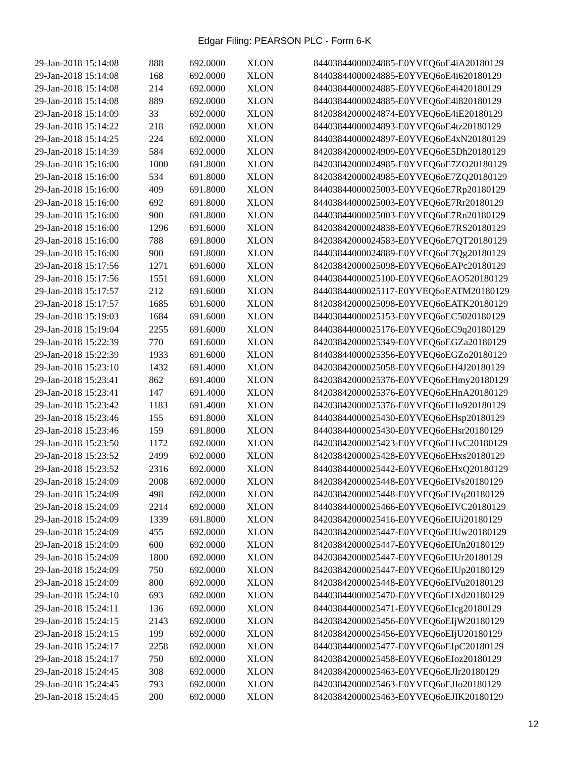Edgar Filing: PEARSON PLC - Form 6-K
| 29-Jan-2018 15:14:08 | 888 | 692.0000 | XLON | 84403844000024885-E0YVEQ6oE4iA20180129 |
| 29-Jan-2018 15:14:08 | 168 | 692.0000 | XLON | 84403844000024885-E0YVEQ6oE4i620180129 |
| 29-Jan-2018 15:14:08 | 214 | 692.0000 | XLON | 84403844000024885-E0YVEQ6oE4i420180129 |
| 29-Jan-2018 15:14:08 | 889 | 692.0000 | XLON | 84403844000024885-E0YVEQ6oE4i820180129 |
| 29-Jan-2018 15:14:09 | 33 | 692.0000 | XLON | 84203842000024874-E0YVEQ6oE4iE20180129 |
| 29-Jan-2018 15:14:22 | 218 | 692.0000 | XLON | 84403844000024893-E0YVEQ6oE4tz20180129 |
| 29-Jan-2018 15:14:25 | 224 | 692.0000 | XLON | 84403844000024897-E0YVEQ6oE4xN20180129 |
| 29-Jan-2018 15:14:39 | 584 | 692.0000 | XLON | 84203842000024909-E0YVEQ6oE5Dh20180129 |
| 29-Jan-2018 15:16:00 | 1000 | 691.8000 | XLON | 84203842000024985-E0YVEQ6oE7ZO20180129 |
| 29-Jan-2018 15:16:00 | 534 | 691.8000 | XLON | 84203842000024985-E0YVEQ6oE7ZQ20180129 |
| 29-Jan-2018 15:16:00 | 409 | 691.8000 | XLON | 84403844000025003-E0YVEQ6oE7Rp20180129 |
| 29-Jan-2018 15:16:00 | 692 | 691.8000 | XLON | 84403844000025003-E0YVEQ6oE7Rr20180129 |
| 29-Jan-2018 15:16:00 | 900 | 691.8000 | XLON | 84403844000025003-E0YVEQ6oE7Rn20180129 |
| 29-Jan-2018 15:16:00 | 1296 | 691.6000 | XLON | 84203842000024838-E0YVEQ6oE7RS20180129 |
| 29-Jan-2018 15:16:00 | 788 | 691.8000 | XLON | 84203842000024583-E0YVEQ6oE7QT20180129 |
| 29-Jan-2018 15:16:00 | 900 | 691.8000 | XLON | 84403844000024889-E0YVEQ6oE7Qg20180129 |
| 29-Jan-2018 15:17:56 | 1271 | 691.6000 | XLON | 84203842000025098-E0YVEQ6oEAPc20180129 |
| 29-Jan-2018 15:17:56 | 1551 | 691.6000 | XLON | 84403844000025100-E0YVEQ6oEAO520180129 |
| 29-Jan-2018 15:17:57 | 212 | 691.6000 | XLON | 84403844000025117-E0YVEQ6oEATM20180129 |
| 29-Jan-2018 15:17:57 | 1685 | 691.6000 | XLON | 84203842000025098-E0YVEQ6oEATK20180129 |
| 29-Jan-2018 15:19:03 | 1684 | 691.6000 | XLON | 84403844000025153-E0YVEQ6oEC5020180129 |
| 29-Jan-2018 15:19:04 | 2255 | 691.6000 | XLON | 84403844000025176-E0YVEQ6oEC9q20180129 |
| 29-Jan-2018 15:22:39 | 770 | 691.6000 | XLON | 84203842000025349-E0YVEQ6oEGZa20180129 |
| 29-Jan-2018 15:22:39 | 1933 | 691.6000 | XLON | 84403844000025356-E0YVEQ6oEGZo20180129 |
| 29-Jan-2018 15:23:10 | 1432 | 691.4000 | XLON | 84203842000025058-E0YVEQ6oEH4J20180129 |
| 29-Jan-2018 15:23:41 | 862 | 691.4000 | XLON | 84203842000025376-E0YVEQ6oEHmy20180129 |
| 29-Jan-2018 15:23:41 | 147 | 691.4000 | XLON | 84203842000025376-E0YVEQ6oEHnA20180129 |
| 29-Jan-2018 15:23:42 | 1183 | 691.4000 | XLON | 84203842000025376-E0YVEQ6oEHo920180129 |
| 29-Jan-2018 15:23:46 | 155 | 691.8000 | XLON | 84403844000025430-E0YVEQ6oEHsp20180129 |
| 29-Jan-2018 15:23:46 | 159 | 691.8000 | XLON | 84403844000025430-E0YVEQ6oEHsr20180129 |
| 29-Jan-2018 15:23:50 | 1172 | 692.0000 | XLON | 84203842000025423-E0YVEQ6oEHvC20180129 |
| 29-Jan-2018 15:23:52 | 2499 | 692.0000 | XLON | 84203842000025428-E0YVEQ6oEHxs20180129 |
| 29-Jan-2018 15:23:52 | 2316 | 692.0000 | XLON | 84403844000025442-E0YVEQ6oEHxQ20180129 |
| 29-Jan-2018 15:24:09 | 2008 | 692.0000 | XLON | 84203842000025448-E0YVEQ6oEIVs20180129 |
| 29-Jan-2018 15:24:09 | 498 | 692.0000 | XLON | 84203842000025448-E0YVEQ6oEIVq20180129 |
| 29-Jan-2018 15:24:09 | 2214 | 692.0000 | XLON | 84403844000025466-E0YVEQ6oEIVC20180129 |
| 29-Jan-2018 15:24:09 | 1339 | 691.8000 | XLON | 84203842000025416-E0YVEQ6oEIUi20180129 |
| 29-Jan-2018 15:24:09 | 455 | 692.0000 | XLON | 84203842000025447-E0YVEQ6oEIUw20180129 |
| 29-Jan-2018 15:24:09 | 600 | 692.0000 | XLON | 84203842000025447-E0YVEQ6oEIUn20180129 |
| 29-Jan-2018 15:24:09 | 1800 | 692.0000 | XLON | 84203842000025447-E0YVEQ6oEIUr20180129 |
| 29-Jan-2018 15:24:09 | 750 | 692.0000 | XLON | 84203842000025447-E0YVEQ6oEIUp20180129 |
| 29-Jan-2018 15:24:09 | 800 | 692.0000 | XLON | 84203842000025448-E0YVEQ6oEIVu20180129 |
| 29-Jan-2018 15:24:10 | 693 | 692.0000 | XLON | 84403844000025470-E0YVEQ6oEIXd20180129 |
| 29-Jan-2018 15:24:11 | 136 | 692.0000 | XLON | 84403844000025471-E0YVEQ6oEIcg20180129 |
| 29-Jan-2018 15:24:15 | 2143 | 692.0000 | XLON | 84203842000025456-E0YVEQ6oEIjW20180129 |
| 29-Jan-2018 15:24:15 | 199 | 692.0000 | XLON | 84203842000025456-E0YVEQ6oEIjU20180129 |
| 29-Jan-2018 15:24:17 | 2258 | 692.0000 | XLON | 84403844000025477-E0YVEQ6oEIpC20180129 |
| 29-Jan-2018 15:24:17 | 750 | 692.0000 | XLON | 84203842000025458-E0YVEQ6oEIoz20180129 |
| 29-Jan-2018 15:24:45 | 308 | 692.0000 | XLON | 84203842000025463-E0YVEQ6oEJIr20180129 |
| 29-Jan-2018 15:24:45 | 793 | 692.0000 | XLON | 84203842000025463-E0YVEQ6oEJIo20180129 |
| 29-Jan-2018 15:24:45 | 200 | 692.0000 | XLON | 84203842000025463-E0YVEQ6oEJIK20180129 |
12